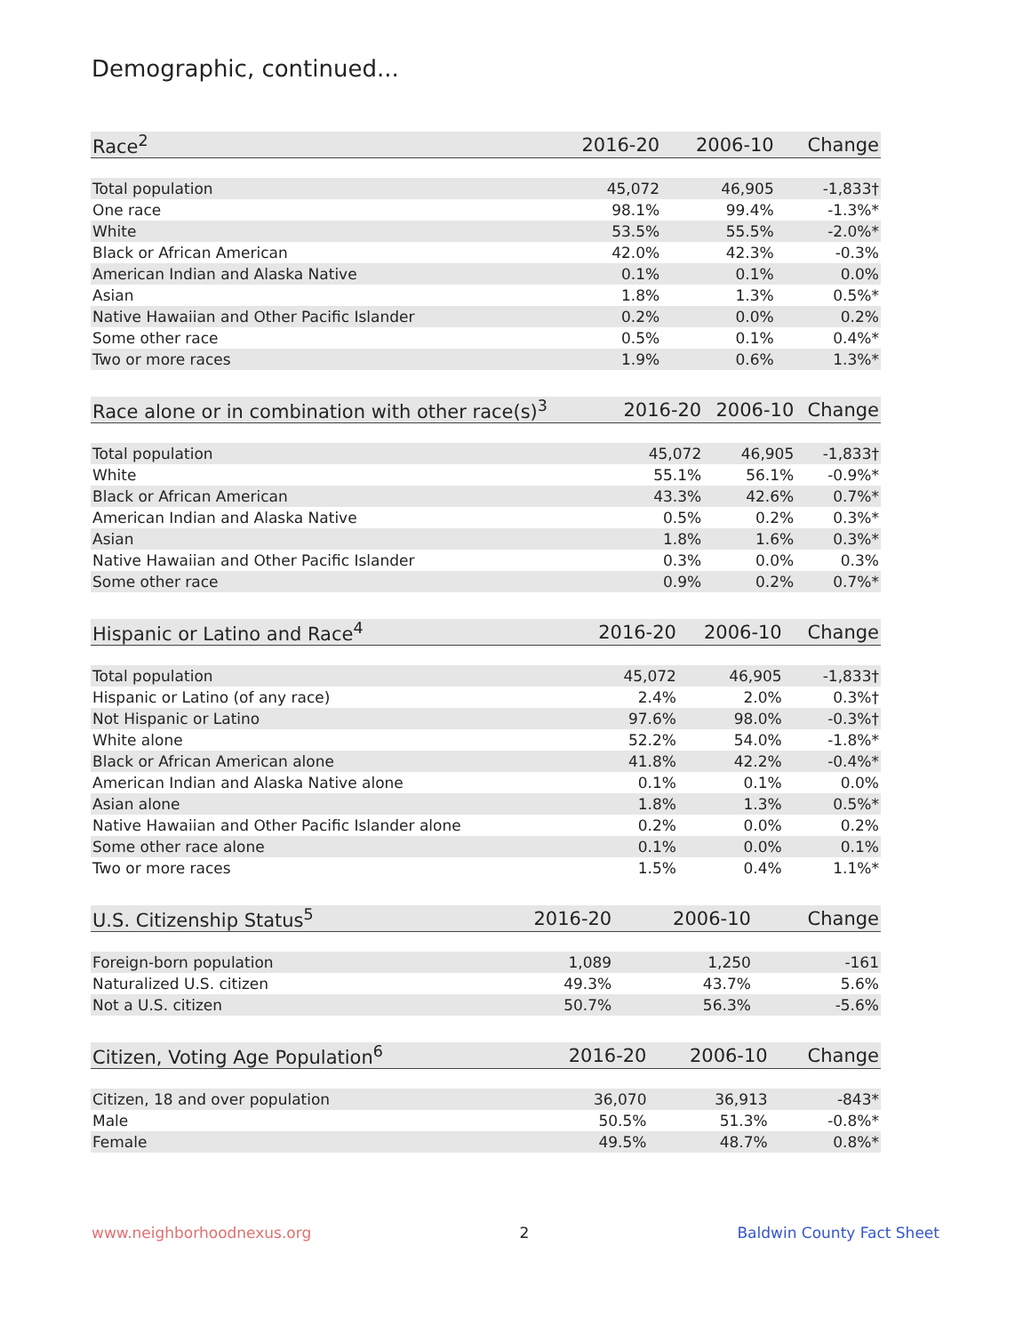Demographic, continued...
| Race<sup>2</sup> | 2016-20 | 2006-10 | Change |
| --- | --- | --- | --- |
| Total population | 45,072 | 46,905 | -1,833† |
| One race | 98.1% | 99.4% | -1.3%* |
| White | 53.5% | 55.5% | -2.0%* |
| Black or African American | 42.0% | 42.3% | -0.3% |
| American Indian and Alaska Native | 0.1% | 0.1% | 0.0% |
| Asian | 1.8% | 1.3% | 0.5%* |
| Native Hawaiian and Other Pacific Islander | 0.2% | 0.0% | 0.2% |
| Some other race | 0.5% | 0.1% | 0.4%* |
| Two or more races | 1.9% | 0.6% | 1.3%* |
| Race alone or in combination with other race(s)<sup>3</sup> | 2016-20 | 2006-10 | Change |
| --- | --- | --- | --- |
| Total population | 45,072 | 46,905 | -1,833† |
| White | 55.1% | 56.1% | -0.9%* |
| Black or African American | 43.3% | 42.6% | 0.7%* |
| American Indian and Alaska Native | 0.5% | 0.2% | 0.3%* |
| Asian | 1.8% | 1.6% | 0.3%* |
| Native Hawaiian and Other Pacific Islander | 0.3% | 0.0% | 0.3% |
| Some other race | 0.9% | 0.2% | 0.7%* |
| Hispanic or Latino and Race<sup>4</sup> | 2016-20 | 2006-10 | Change |
| --- | --- | --- | --- |
| Total population | 45,072 | 46,905 | -1,833† |
| Hispanic or Latino (of any race) | 2.4% | 2.0% | 0.3%† |
| Not Hispanic or Latino | 97.6% | 98.0% | -0.3%† |
| White alone | 52.2% | 54.0% | -1.8%* |
| Black or African American alone | 41.8% | 42.2% | -0.4%* |
| American Indian and Alaska Native alone | 0.1% | 0.1% | 0.0% |
| Asian alone | 1.8% | 1.3% | 0.5%* |
| Native Hawaiian and Other Pacific Islander alone | 0.2% | 0.0% | 0.2% |
| Some other race alone | 0.1% | 0.0% | 0.1% |
| Two or more races | 1.5% | 0.4% | 1.1%* |
| U.S. Citizenship Status<sup>5</sup> | 2016-20 | 2006-10 | Change |
| --- | --- | --- | --- |
| Foreign-born population | 1,089 | 1,250 | -161 |
| Naturalized U.S. citizen | 49.3% | 43.7% | 5.6% |
| Not a U.S. citizen | 50.7% | 56.3% | -5.6% |
| Citizen, Voting Age Population<sup>6</sup> | 2016-20 | 2006-10 | Change |
| --- | --- | --- | --- |
| Citizen, 18 and over population | 36,070 | 36,913 | -843* |
| Male | 50.5% | 51.3% | -0.8%* |
| Female | 49.5% | 48.7% | 0.8%* |
www.neighborhoodnexus.org 2 Baldwin County Fact Sheet